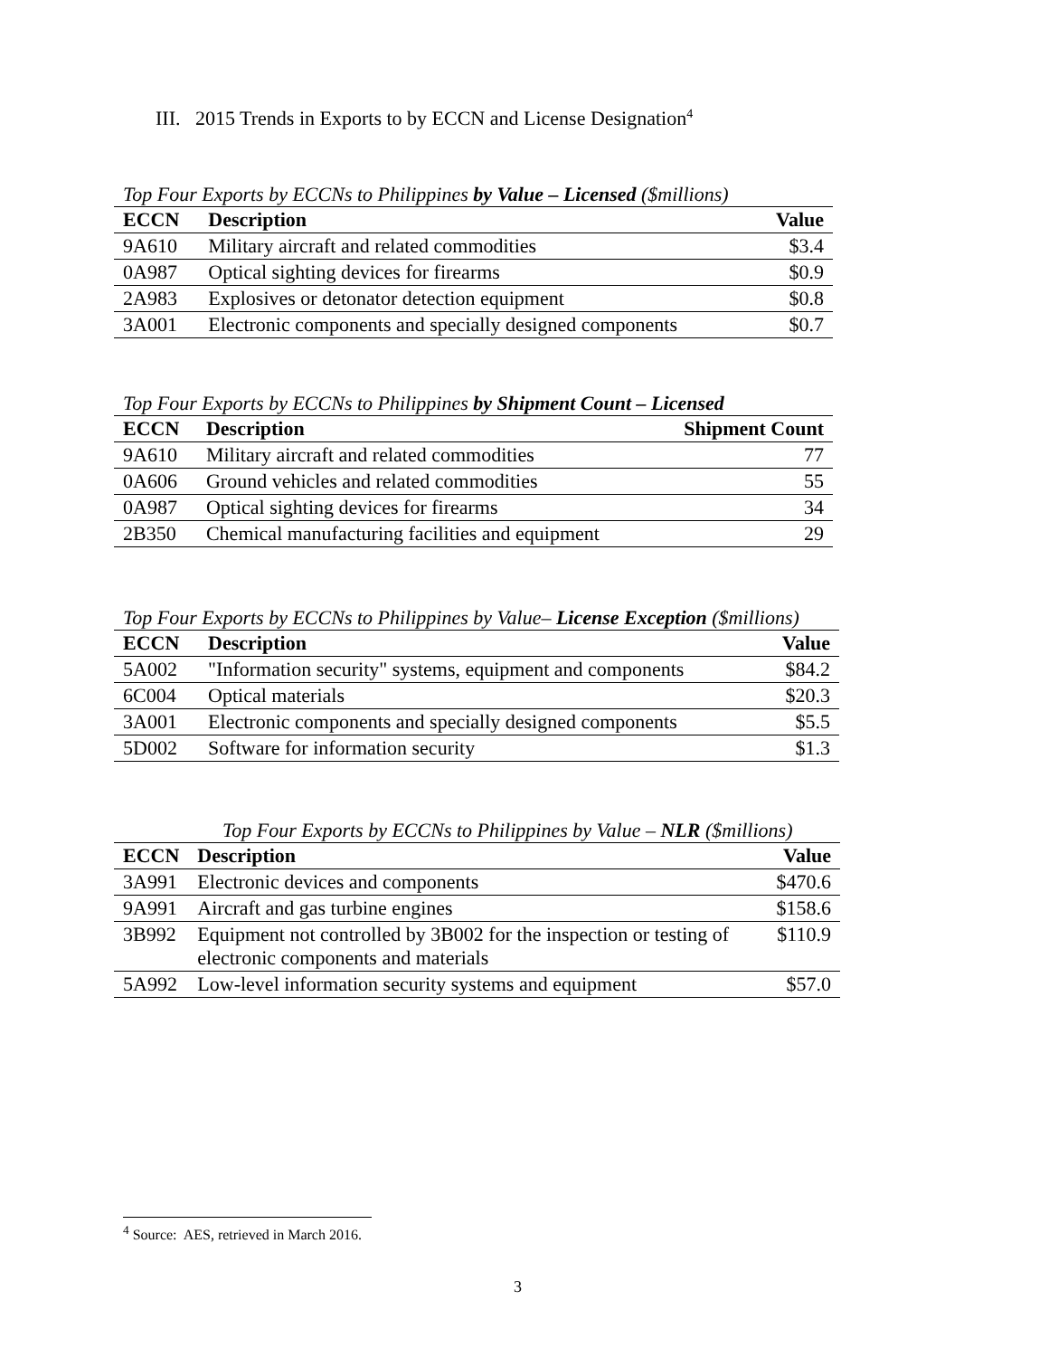III. 2015 Trends in Exports to by ECCN and License Designation<sup>4</sup>
Top Four Exports by ECCNs to Philippines by Value – Licensed ($millions)
| ECCN | Description | Value |
| --- | --- | --- |
| 9A610 | Military aircraft and related commodities | $3.4 |
| 0A987 | Optical sighting devices for firearms | $0.9 |
| 2A983 | Explosives or detonator detection equipment | $0.8 |
| 3A001 | Electronic components and specially designed components | $0.7 |
Top Four Exports by ECCNs to Philippines by Shipment Count – Licensed
| ECCN | Description | Shipment Count |
| --- | --- | --- |
| 9A610 | Military aircraft and related commodities | 77 |
| 0A606 | Ground vehicles and related commodities | 55 |
| 0A987 | Optical sighting devices for firearms | 34 |
| 2B350 | Chemical manufacturing facilities and equipment | 29 |
Top Four Exports by ECCNs to Philippines by Value– License Exception ($millions)
| ECCN | Description | Value |
| --- | --- | --- |
| 5A002 | "Information security" systems, equipment and components | $84.2 |
| 6C004 | Optical materials | $20.3 |
| 3A001 | Electronic components and specially designed components | $5.5 |
| 5D002 | Software for information security | $1.3 |
Top Four Exports by ECCNs to Philippines by Value – NLR ($millions)
| ECCN | Description | Value |
| --- | --- | --- |
| 3A991 | Electronic devices and components | $470.6 |
| 9A991 | Aircraft and gas turbine engines | $158.6 |
| 3B992 | Equipment not controlled by 3B002 for the inspection or testing of electronic components and materials | $110.9 |
| 5A992 | Low-level information security systems and equipment | $57.0 |
<sup>4</sup> Source: AES, retrieved in March 2016.
3